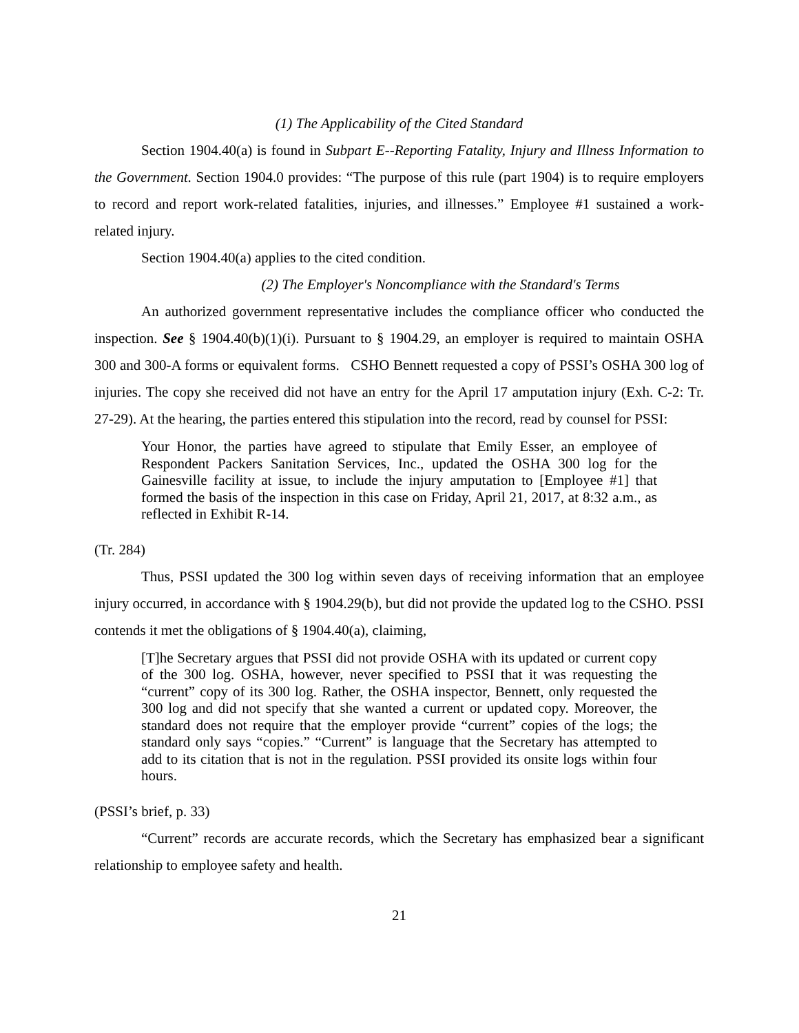(1) The Applicability of the Cited Standard
Section 1904.40(a) is found in Subpart E--Reporting Fatality, Injury and Illness Information to the Government. Section 1904.0 provides: “The purpose of this rule (part 1904) is to require employers to record and report work-related fatalities, injuries, and illnesses.” Employee #1 sustained a work-related injury.
Section 1904.40(a) applies to the cited condition.
(2) The Employer's Noncompliance with the Standard's Terms
An authorized government representative includes the compliance officer who conducted the inspection. See § 1904.40(b)(1)(i). Pursuant to § 1904.29, an employer is required to maintain OSHA 300 and 300-A forms or equivalent forms. CSHO Bennett requested a copy of PSSI’s OSHA 300 log of injuries. The copy she received did not have an entry for the April 17 amputation injury (Exh. C-2: Tr. 27-29). At the hearing, the parties entered this stipulation into the record, read by counsel for PSSI:
Your Honor, the parties have agreed to stipulate that Emily Esser, an employee of Respondent Packers Sanitation Services, Inc., updated the OSHA 300 log for the Gainesville facility at issue, to include the injury amputation to [Employee #1] that formed the basis of the inspection in this case on Friday, April 21, 2017, at 8:32 a.m., as reflected in Exhibit R-14.
(Tr. 284)
Thus, PSSI updated the 300 log within seven days of receiving information that an employee injury occurred, in accordance with § 1904.29(b), but did not provide the updated log to the CSHO. PSSI contends it met the obligations of § 1904.40(a), claiming,
[T]he Secretary argues that PSSI did not provide OSHA with its updated or current copy of the 300 log. OSHA, however, never specified to PSSI that it was requesting the “current” copy of its 300 log. Rather, the OSHA inspector, Bennett, only requested the 300 log and did not specify that she wanted a current or updated copy. Moreover, the standard does not require that the employer provide “current” copies of the logs; the standard only says “copies.” “Current” is language that the Secretary has attempted to add to its citation that is not in the regulation. PSSI provided its onsite logs within four hours.
(PSSI’s brief, p. 33)
“Current” records are accurate records, which the Secretary has emphasized bear a significant relationship to employee safety and health.
21